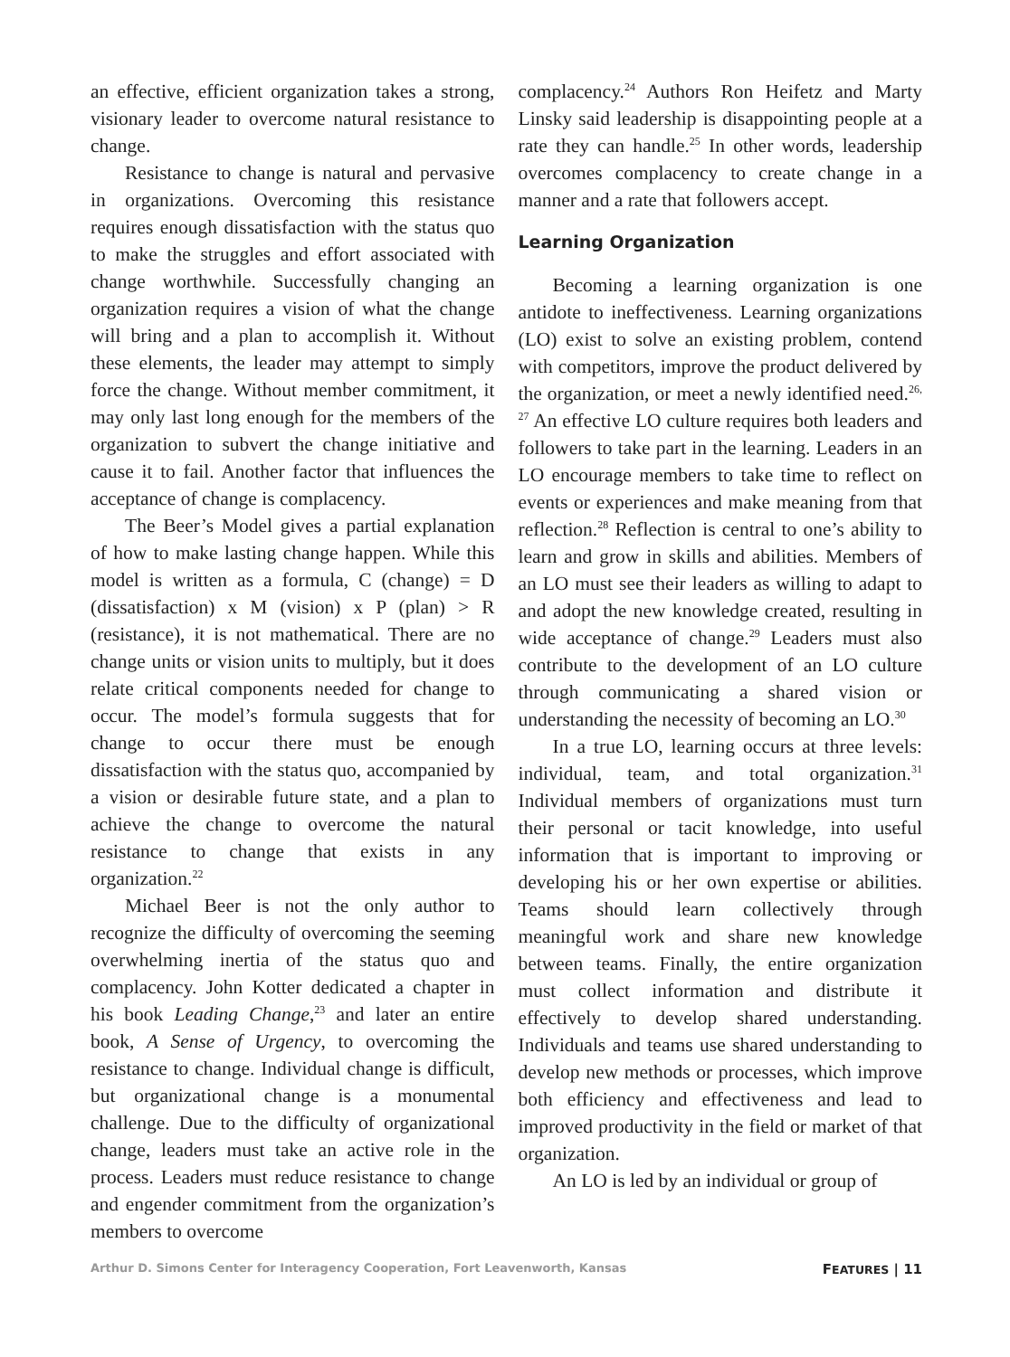an effective, efficient organization takes a strong, visionary leader to overcome natural resistance to change.
Resistance to change is natural and pervasive in organizations. Overcoming this resistance requires enough dissatisfaction with the status quo to make the struggles and effort associated with change worthwhile. Successfully changing an organization requires a vision of what the change will bring and a plan to accomplish it. Without these elements, the leader may attempt to simply force the change. Without member commitment, it may only last long enough for the members of the organization to subvert the change initiative and cause it to fail. Another factor that influences the acceptance of change is complacency.
The Beer’s Model gives a partial explanation of how to make lasting change happen. While this model is written as a formula, C (change) = D (dissatisfaction) x M (vision) x P (plan) > R (resistance), it is not mathematical. There are no change units or vision units to multiply, but it does relate critical components needed for change to occur. The model’s formula suggests that for change to occur there must be enough dissatisfaction with the status quo, accompanied by a vision or desirable future state, and a plan to achieve the change to overcome the natural resistance to change that exists in any organization.<sup>22</sup>
Michael Beer is not the only author to recognize the difficulty of overcoming the seeming overwhelming inertia of the status quo and complacency. John Kotter dedicated a chapter in his book Leading Change,<sup>23</sup> and later an entire book, A Sense of Urgency, to overcoming the resistance to change. Individual change is difficult, but organizational change is a monumental challenge. Due to the difficulty of organizational change, leaders must take an active role in the process. Leaders must reduce resistance to change and engender commitment from the organization’s members to overcome
complacency.<sup>24</sup> Authors Ron Heifetz and Marty Linsky said leadership is disappointing people at a rate they can handle.<sup>25</sup> In other words, leadership overcomes complacency to create change in a manner and a rate that followers accept.
Learning Organization
Becoming a learning organization is one antidote to ineffectiveness. Learning organizations (LO) exist to solve an existing problem, contend with competitors, improve the product delivered by the organization, or meet a newly identified need.<sup>26, 27</sup> An effective LO culture requires both leaders and followers to take part in the learning. Leaders in an LO encourage members to take time to reflect on events or experiences and make meaning from that reflection.<sup>28</sup> Reflection is central to one’s ability to learn and grow in skills and abilities. Members of an LO must see their leaders as willing to adapt to and adopt the new knowledge created, resulting in wide acceptance of change.<sup>29</sup> Leaders must also contribute to the development of an LO culture through communicating a shared vision or understanding the necessity of becoming an LO.<sup>30</sup>
In a true LO, learning occurs at three levels: individual, team, and total organization.<sup>31</sup> Individual members of organizations must turn their personal or tacit knowledge, into useful information that is important to improving or developing his or her own expertise or abilities. Teams should learn collectively through meaningful work and share new knowledge between teams. Finally, the entire organization must collect information and distribute it effectively to develop shared understanding. Individuals and teams use shared understanding to develop new methods or processes, which improve both efficiency and effectiveness and lead to improved productivity in the field or market of that organization.
An LO is led by an individual or group of
Arthur D. Simons Center for Interagency Cooperation, Fort Leavenworth, Kansas FEATURES | 11